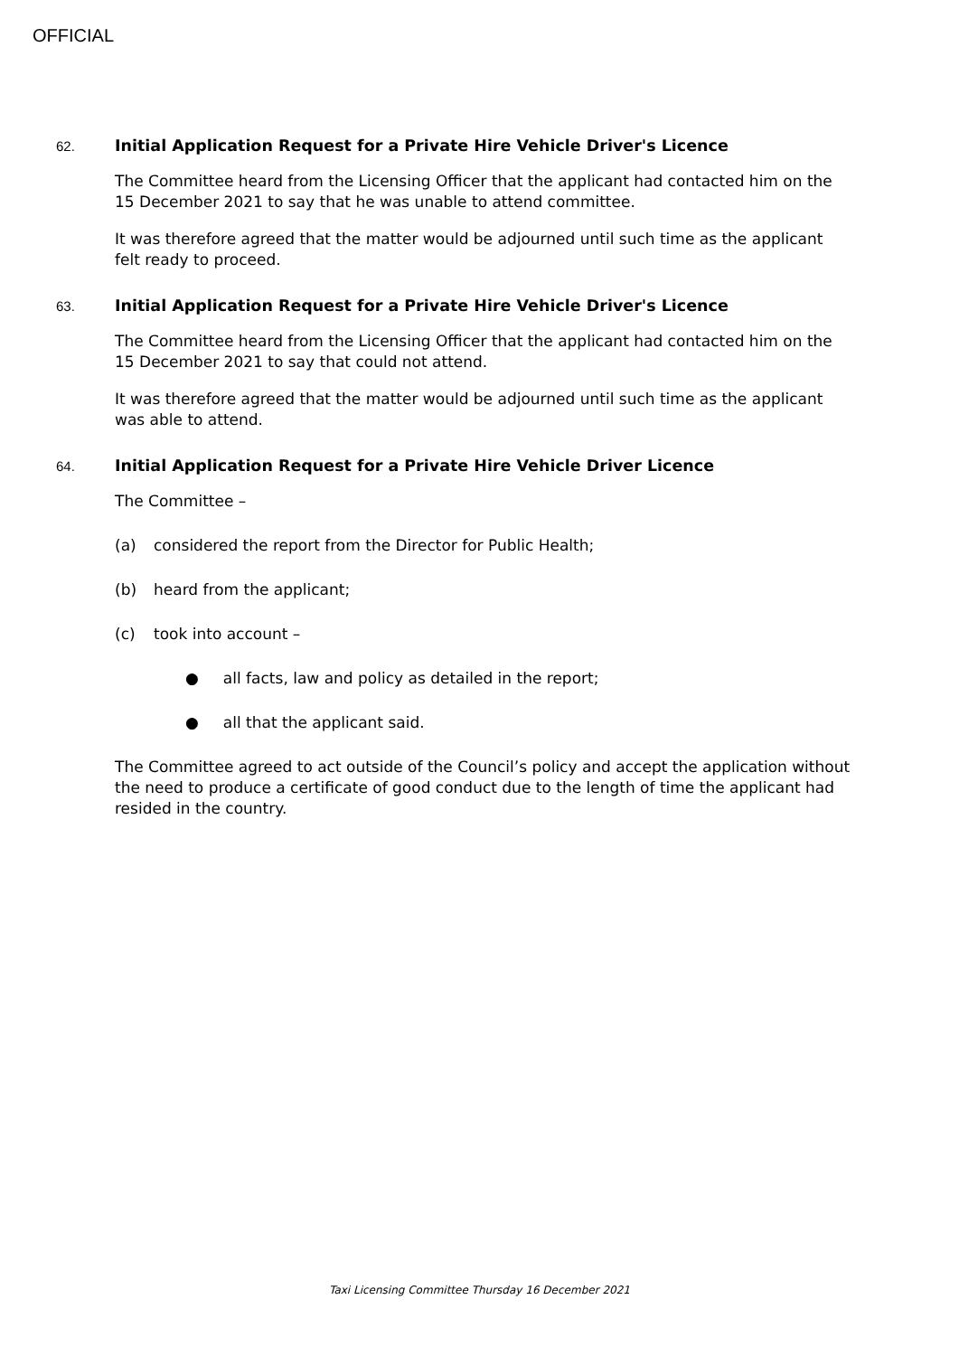OFFICIAL
62. Initial Application Request for a Private Hire Vehicle Driver's Licence
The Committee heard from the Licensing Officer that the applicant had contacted him on the 15 December 2021 to say that he was unable to attend committee.
It was therefore agreed that the matter would be adjourned until such time as the applicant felt ready to proceed.
63. Initial Application Request for a Private Hire Vehicle Driver's Licence
The Committee heard from the Licensing Officer that the applicant had contacted him on the 15 December 2021 to say that could not attend.
It was therefore agreed that the matter would be adjourned until such time as the applicant was able to attend.
64. Initial Application Request for a Private Hire Vehicle Driver Licence
The Committee –
(a) considered the report from the Director for Public Health;
(b) heard from the applicant;
(c) took into account –
● all facts, law and policy as detailed in the report;
● all that the applicant said.
The Committee agreed to act outside of the Council’s policy and accept the application without the need to produce a certificate of good conduct due to the length of time the applicant had resided in the country.
Taxi Licensing Committee Thursday 16 December 2021